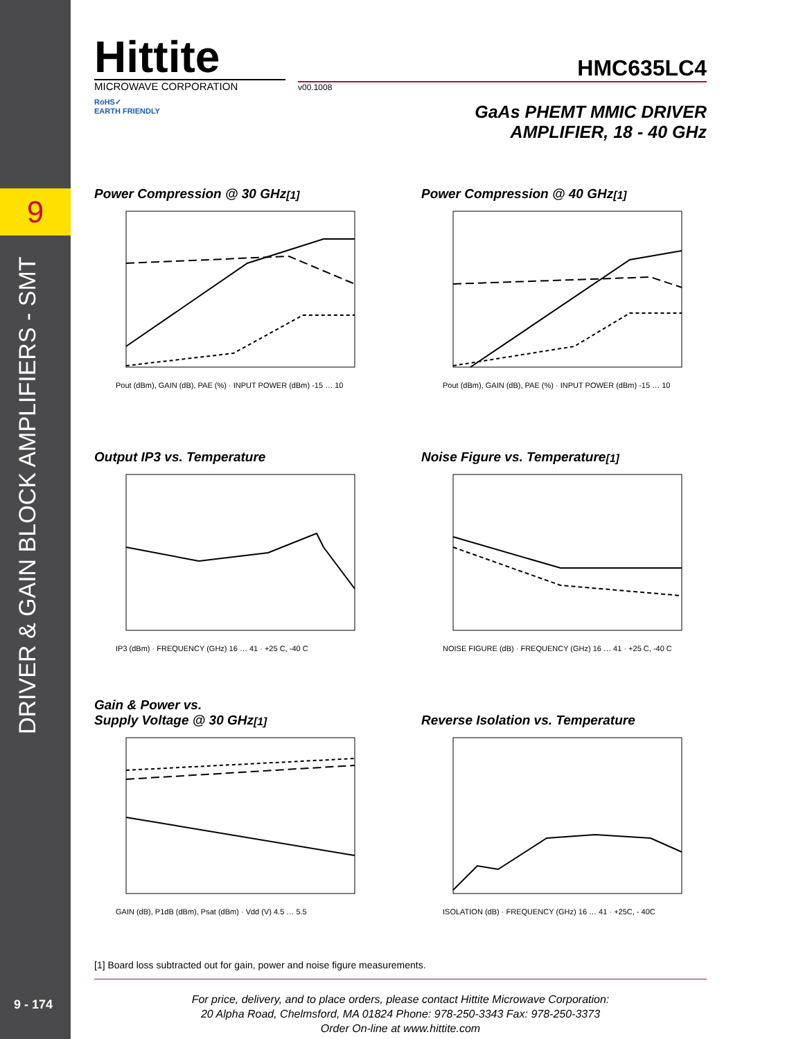9
DRIVER & GAIN BLOCK AMPLIFIERS - SMT
9 - 174
Hittite
MICROWAVE CORPORATION
RoHS✓
EARTH FRIENDLY
HMC635LC4
v00.1008
GaAs PHEMT MMIC DRIVER
AMPLIFIER, 18 - 40 GHz
Power Compression @ 30 GHz <sup>[1]</sup>
Pout (dBm), GAIN (dB), PAE (%) · INPUT POWER (dBm) -15 … 10
Power Compression @ 40 GHz <sup>[1]</sup>
Pout (dBm), GAIN (dB), PAE (%) · INPUT POWER (dBm) -15 … 10
Output IP3 vs. Temperature
IP3 (dBm) · FREQUENCY (GHz) 16 … 41 · +25 C, -40 C
Noise Figure vs. Temperature <sup>[1]</sup>
NOISE FIGURE (dB) · FREQUENCY (GHz) 16 … 41 · +25 C, -40 C
Gain & Power vs.
Supply Voltage @ 30 GHz <sup>[1]</sup>
GAIN (dB), P1dB (dBm), Psat (dBm) · Vdd (V) 4.5 … 5.5
Reverse Isolation vs. Temperature
ISOLATION (dB) · FREQUENCY (GHz) 16 … 41 · +25C, - 40C
[1] Board loss subtracted out for gain, power and noise figure measurements.
For price, delivery, and to place orders, please contact Hittite Microwave Corporation:
20 Alpha Road, Chelmsford, MA 01824 Phone: 978-250-3343 Fax: 978-250-3373
Order On-line at www.hittite.com